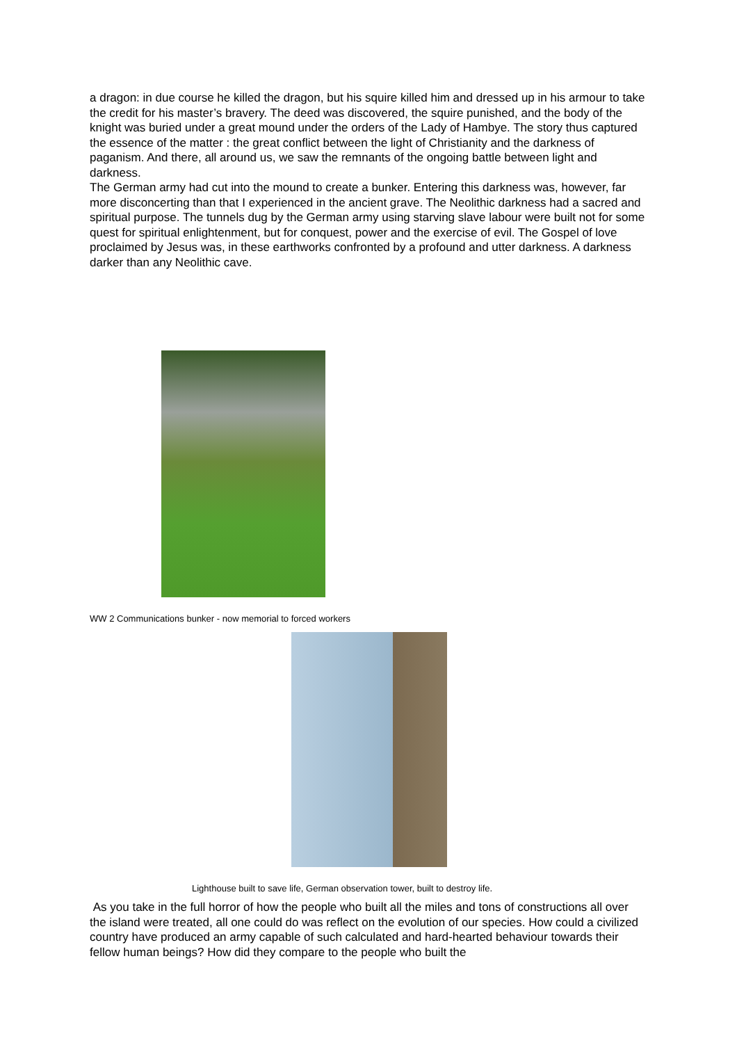a dragon: in due course he killed the dragon, but his squire killed him and dressed up in his armour to take the credit for his master’s bravery. The deed was discovered, the squire punished, and the body of the knight was buried under a great mound under the orders of the Lady of Hambye. The story thus captured the essence of the matter : the great conflict between the light of Christianity and the darkness of paganism. And there, all around us, we saw the remnants of the ongoing battle between light and darkness.
The German army had cut into the mound to create a bunker. Entering this darkness was, however, far more disconcerting than that I experienced in the ancient grave. The Neolithic darkness had a sacred and spiritual purpose. The tunnels dug by the German army using starving slave labour were built not for some quest for spiritual enlightenment, but for conquest, power and the exercise of evil. The Gospel of love proclaimed by Jesus was, in these earthworks confronted by a profound and utter darkness. A darkness darker than any Neolithic cave.
WW 2 Communications bunker - now memorial to forced workers
Lighthouse built to save life, German observation tower, built to destroy life.
As you take in the full horror of how the people who built all the miles and tons of constructions all over the island were treated, all one could do was reflect on the evolution of our species. How could a civilized country have produced an army capable of such calculated and hard-hearted behaviour towards their fellow human beings? How did they compare to the people who built the